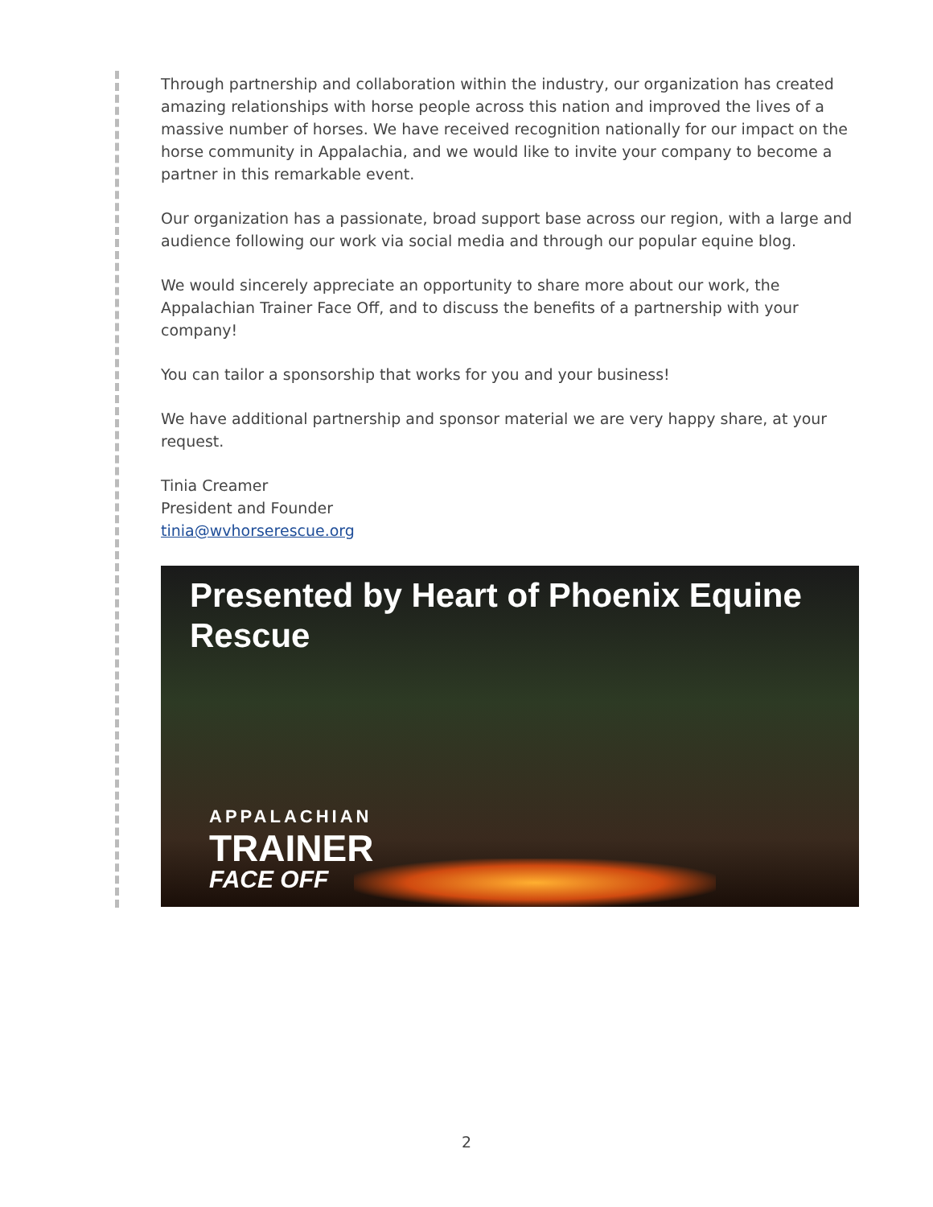Through partnership and collaboration within the industry, our organization has created amazing relationships with horse people across this nation and improved the lives of a massive number of horses. We have received recognition nationally for our impact on the horse community in Appalachia, and we would like to invite your company to become a partner in this remarkable event.
Our organization has a passionate, broad support base across our region, with a large and audience following our work via social media and through our popular equine blog.
We would sincerely appreciate an opportunity to share more about our work, the Appalachian Trainer Face Off, and to discuss the benefits of a partnership with your company!
You can tailor a sponsorship that works for you and your business!
We have additional partnership and sponsor material we are very happy share, at your request.
Tinia Creamer
President and Founder
tinia@wvhorserescue.org
Presented by Heart of Phoenix Equine Rescue
APPALACHIAN
TRAINER
FACE OFF
2